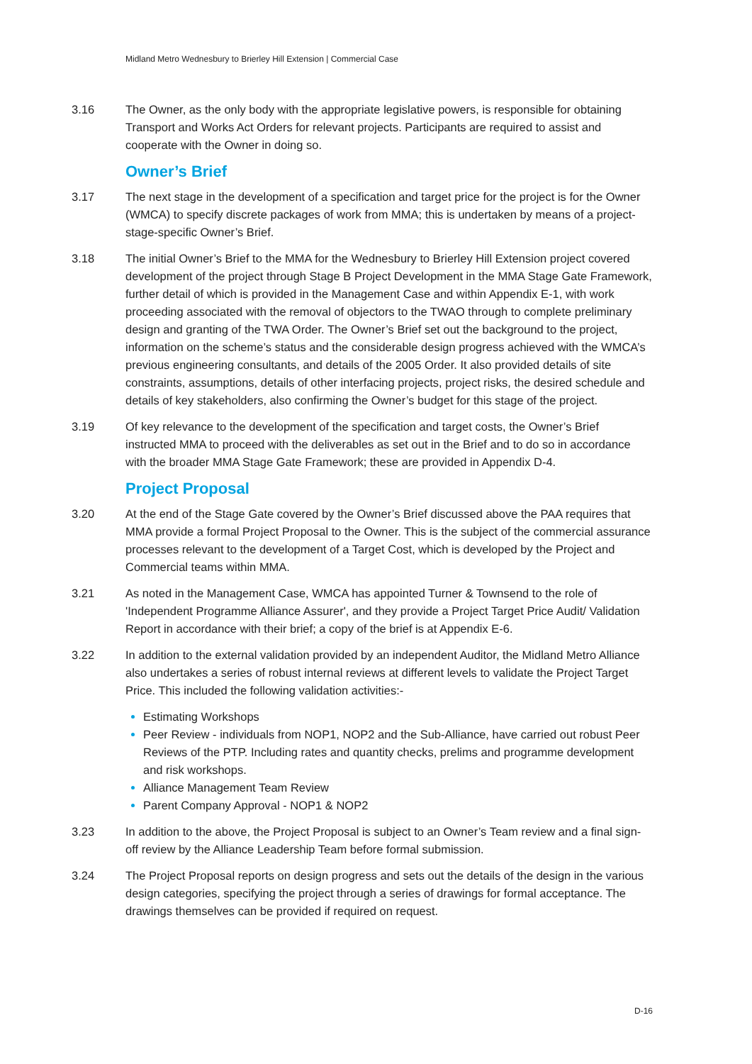Midland Metro Wednesbury to Brierley Hill Extension | Commercial Case
3.16 The Owner, as the only body with the appropriate legislative powers, is responsible for obtaining Transport and Works Act Orders for relevant projects. Participants are required to assist and cooperate with the Owner in doing so.
Owner’s Brief
3.17 The next stage in the development of a specification and target price for the project is for the Owner (WMCA) to specify discrete packages of work from MMA; this is undertaken by means of a project-stage-specific Owner’s Brief.
3.18 The initial Owner’s Brief to the MMA for the Wednesbury to Brierley Hill Extension project covered development of the project through Stage B Project Development in the MMA Stage Gate Framework, further detail of which is provided in the Management Case and within Appendix E-1, with work proceeding associated with the removal of objectors to the TWAO through to complete preliminary design and granting of the TWA Order. The Owner’s Brief set out the background to the project, information on the scheme’s status and the considerable design progress achieved with the WMCA’s previous engineering consultants, and details of the 2005 Order. It also provided details of site constraints, assumptions, details of other interfacing projects, project risks, the desired schedule and details of key stakeholders, also confirming the Owner’s budget for this stage of the project.
3.19 Of key relevance to the development of the specification and target costs, the Owner’s Brief instructed MMA to proceed with the deliverables as set out in the Brief and to do so in accordance with the broader MMA Stage Gate Framework; these are provided in Appendix D-4.
Project Proposal
3.20 At the end of the Stage Gate covered by the Owner’s Brief discussed above the PAA requires that MMA provide a formal Project Proposal to the Owner. This is the subject of the commercial assurance processes relevant to the development of a Target Cost, which is developed by the Project and Commercial teams within MMA.
3.21 As noted in the Management Case, WMCA has appointed Turner & Townsend to the role of 'Independent Programme Alliance Assurer', and they provide a Project Target Price Audit/ Validation Report in accordance with their brief; a copy of the brief is at Appendix E-6.
3.22 In addition to the external validation provided by an independent Auditor, the Midland Metro Alliance also undertakes a series of robust internal reviews at different levels to validate the Project Target Price. This included the following validation activities:-
Estimating Workshops
Peer Review - individuals from NOP1, NOP2 and the Sub-Alliance, have carried out robust Peer Reviews of the PTP. Including rates and quantity checks, prelims and programme development and risk workshops.
Alliance Management Team Review
Parent Company Approval - NOP1 & NOP2
3.23 In addition to the above, the Project Proposal is subject to an Owner’s Team review and a final sign-off review by the Alliance Leadership Team before formal submission.
3.24 The Project Proposal reports on design progress and sets out the details of the design in the various design categories, specifying the project through a series of drawings for formal acceptance. The drawings themselves can be provided if required on request.
D-16